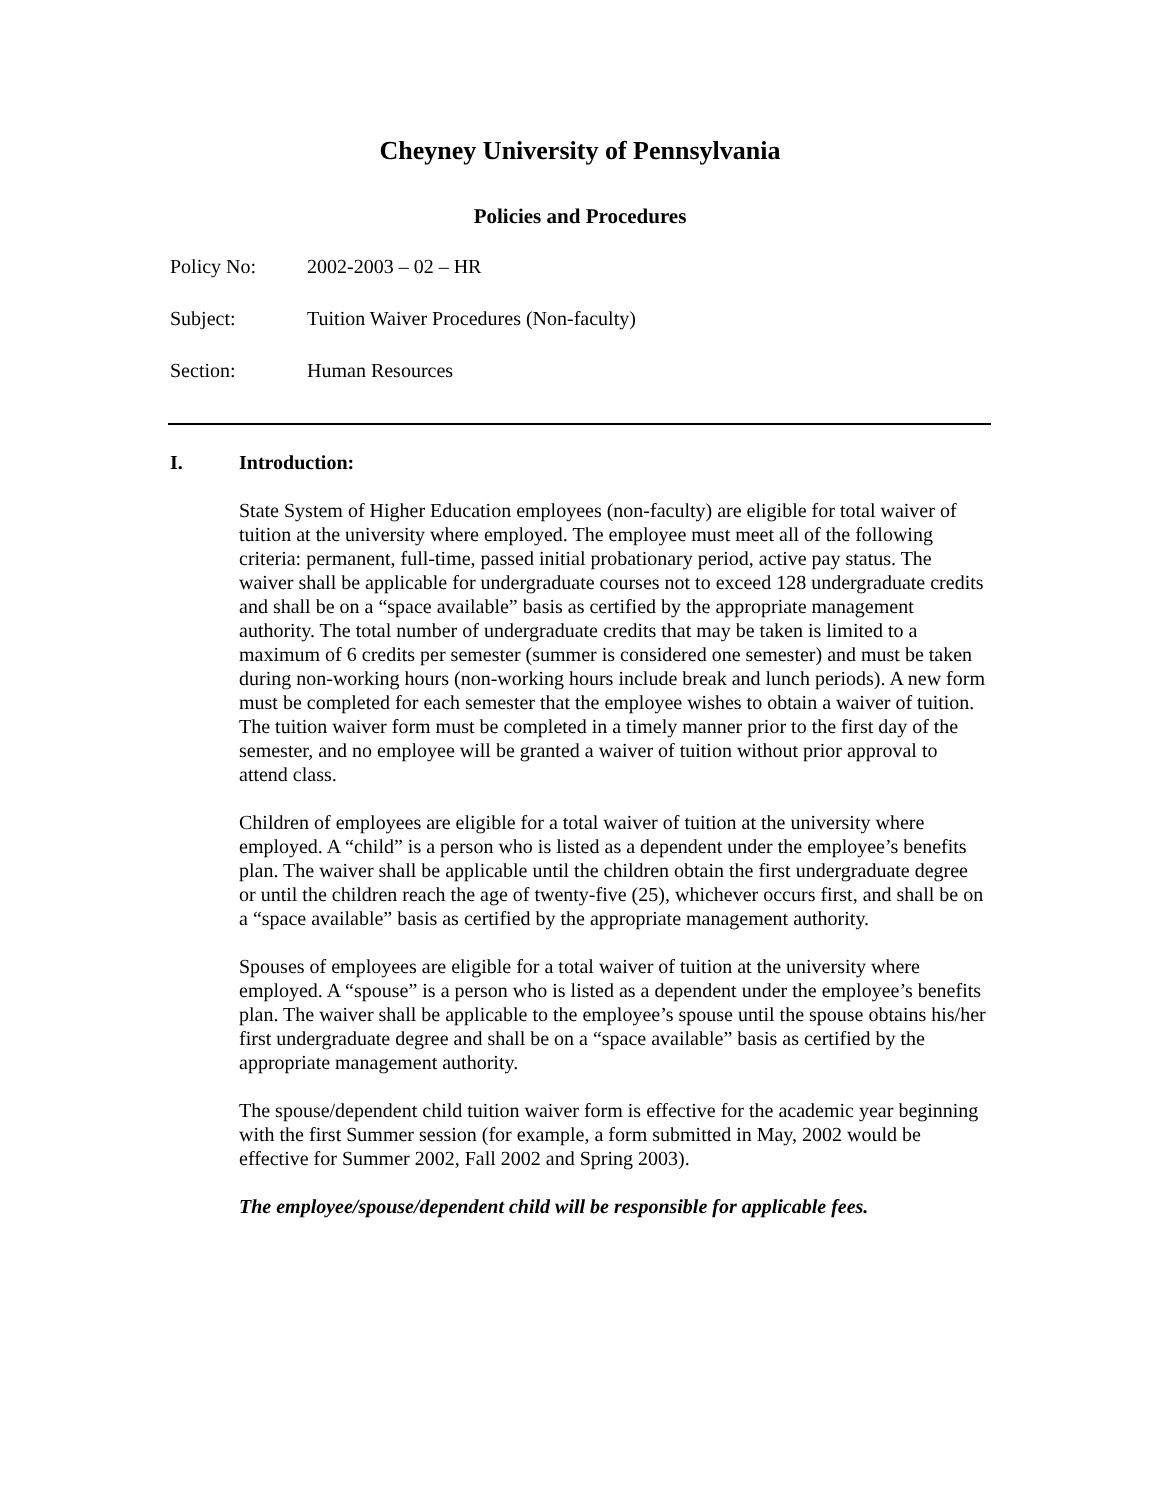Cheyney University of Pennsylvania
Policies and Procedures
Policy No: 2002-2003 – 02 – HR
Subject: Tuition Waiver Procedures (Non-faculty)
Section: Human Resources
I. Introduction:
State System of Higher Education employees (non-faculty) are eligible for total waiver of tuition at the university where employed. The employee must meet all of the following criteria: permanent, full-time, passed initial probationary period, active pay status. The waiver shall be applicable for undergraduate courses not to exceed 128 undergraduate credits and shall be on a “space available” basis as certified by the appropriate management authority. The total number of undergraduate credits that may be taken is limited to a maximum of 6 credits per semester (summer is considered one semester) and must be taken during non-working hours (non-working hours include break and lunch periods). A new form must be completed for each semester that the employee wishes to obtain a waiver of tuition. The tuition waiver form must be completed in a timely manner prior to the first day of the semester, and no employee will be granted a waiver of tuition without prior approval to attend class.
Children of employees are eligible for a total waiver of tuition at the university where employed. A “child” is a person who is listed as a dependent under the employee’s benefits plan. The waiver shall be applicable until the children obtain the first undergraduate degree or until the children reach the age of twenty-five (25), whichever occurs first, and shall be on a “space available” basis as certified by the appropriate management authority.
Spouses of employees are eligible for a total waiver of tuition at the university where employed. A “spouse” is a person who is listed as a dependent under the employee’s benefits plan. The waiver shall be applicable to the employee’s spouse until the spouse obtains his/her first undergraduate degree and shall be on a “space available” basis as certified by the appropriate management authority.
The spouse/dependent child tuition waiver form is effective for the academic year beginning with the first Summer session (for example, a form submitted in May, 2002 would be effective for Summer 2002, Fall 2002 and Spring 2003).
The employee/spouse/dependent child will be responsible for applicable fees.